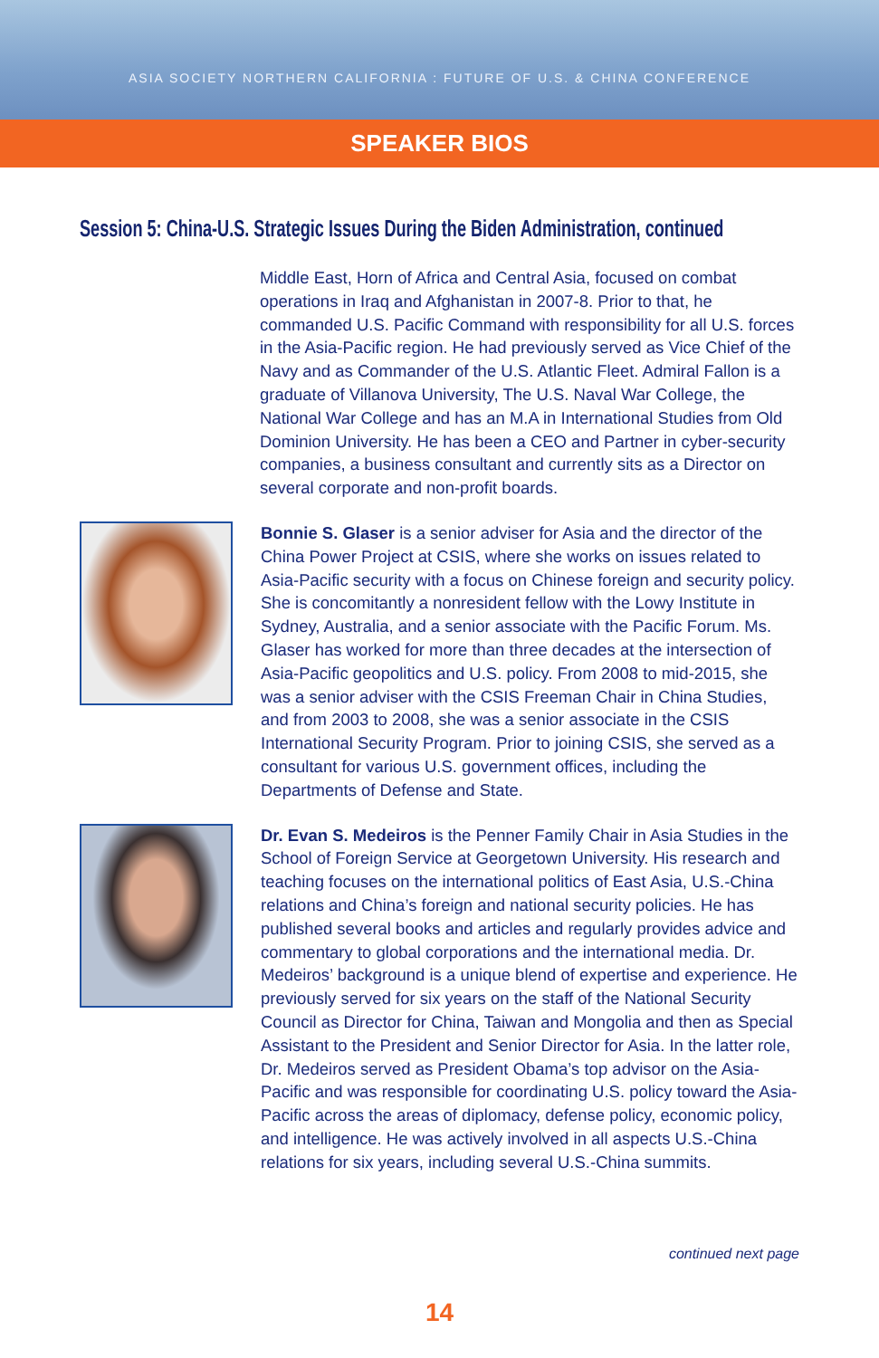ASIA SOCIETY NORTHERN CALIFORNIA : FUTURE OF U.S. & CHINA CONFERENCE
SPEAKER BIOS
Session 5: China-U.S. Strategic Issues During the Biden Administration, continued
Middle East, Horn of Africa and Central Asia, focused on combat operations in Iraq and Afghanistan in 2007-8. Prior to that, he commanded U.S. Pacific Command with responsibility for all U.S. forces in the Asia-Pacific region. He had previously served as Vice Chief of the Navy and as Commander of the U.S. Atlantic Fleet. Admiral Fallon is a graduate of Villanova University, The U.S. Naval War College, the National War College and has an M.A in International Studies from Old Dominion University. He has been a CEO and Partner in cyber-security companies, a business consultant and currently sits as a Director on several corporate and non-profit boards.
Bonnie S. Glaser is a senior adviser for Asia and the director of the China Power Project at CSIS, where she works on issues related to Asia-Pacific security with a focus on Chinese foreign and security policy. She is concomitantly a nonresident fellow with the Lowy Institute in Sydney, Australia, and a senior associate with the Pacific Forum. Ms. Glaser has worked for more than three decades at the intersection of Asia-Pacific geopolitics and U.S. policy. From 2008 to mid-2015, she was a senior adviser with the CSIS Freeman Chair in China Studies, and from 2003 to 2008, she was a senior associate in the CSIS International Security Program. Prior to joining CSIS, she served as a consultant for various U.S. government offices, including the Departments of Defense and State.
Dr. Evan S. Medeiros is the Penner Family Chair in Asia Studies in the School of Foreign Service at Georgetown University. His research and teaching focuses on the international politics of East Asia, U.S.-China relations and China’s foreign and national security policies. He has published several books and articles and regularly provides advice and commentary to global corporations and the international media. Dr. Medeiros’ background is a unique blend of expertise and experience. He previously served for six years on the staff of the National Security Council as Director for China, Taiwan and Mongolia and then as Special Assistant to the President and Senior Director for Asia. In the latter role, Dr. Medeiros served as President Obama’s top advisor on the Asia-Pacific and was responsible for coordinating U.S. policy toward the Asia-Pacific across the areas of diplomacy, defense policy, economic policy, and intelligence. He was actively involved in all aspects U.S.-China relations for six years, including several U.S.-China summits.
continued next page
14